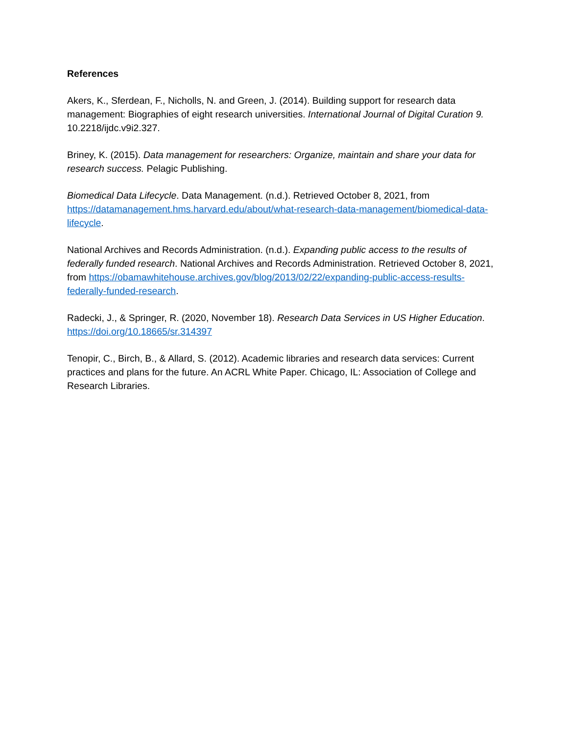References
Akers, K., Sferdean, F., Nicholls, N. and Green, J. (2014). Building support for research data management: Biographies of eight research universities. International Journal of Digital Curation 9. 10.2218/ijdc.v9i2.327.
Briney, K. (2015). Data management for researchers: Organize, maintain and share your data for research success. Pelagic Publishing.
Biomedical Data Lifecycle. Data Management. (n.d.). Retrieved October 8, 2021, from https://datamanagement.hms.harvard.edu/about/what-research-data-management/biomedical-data-lifecycle.
National Archives and Records Administration. (n.d.). Expanding public access to the results of federally funded research. National Archives and Records Administration. Retrieved October 8, 2021, from https://obamawhitehouse.archives.gov/blog/2013/02/22/expanding-public-access-results-federally-funded-research.
Radecki, J., & Springer, R. (2020, November 18). Research Data Services in US Higher Education. https://doi.org/10.18665/sr.314397
Tenopir, C., Birch, B., & Allard, S. (2012). Academic libraries and research data services: Current practices and plans for the future. An ACRL White Paper. Chicago, IL: Association of College and Research Libraries.